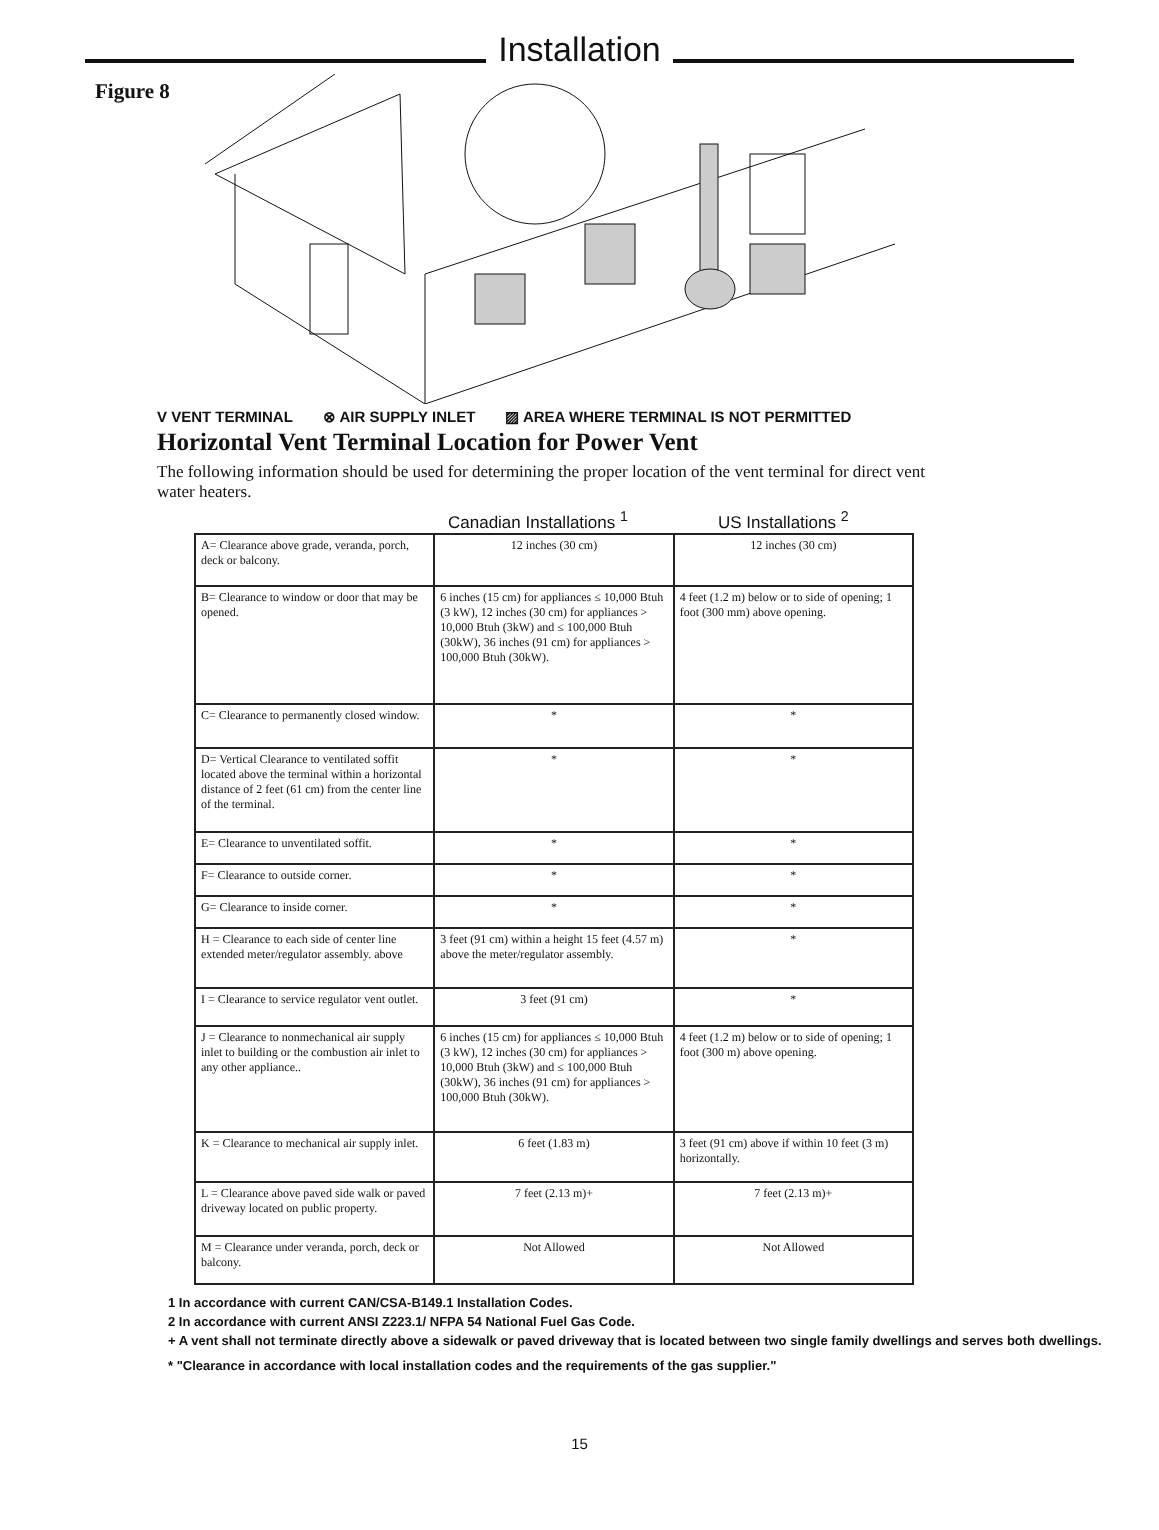Installation
Figure 8
V VENT TERMINAL ⊗ AIR SUPPLY INLET ▨ AREA WHERE TERMINAL IS NOT PERMITTED
Horizontal Vent Terminal Location for Power Vent
The following information should be used for determining the proper location of the vent terminal for direct vent water heaters.
Canadian Installations <sup>1</sup> US Installations <sup>2</sup>
| A= Clearance above grade, veranda, porch, deck or balcony. | 12 inches (30 cm) | 12 inches (30 cm) |
| B= Clearance to window or door that may be opened. | 6 inches (15 cm) for appliances ≤ 10,000 Btuh (3 kW), 12 inches (30 cm) for appliances > 10,000 Btuh (3kW) and ≤ 100,000 Btuh (30kW), 36 inches (91 cm) for appliances > 100,000 Btuh (30kW). | 4 feet (1.2 m) below or to side of opening; 1 foot (300 mm) above opening. |
| C= Clearance to permanently closed window. | * | * |
| D= Vertical Clearance to ventilated soffit located above the terminal within a horizontal distance of 2 feet (61 cm) from the center line of the terminal. | * | * |
| E= Clearance to unventilated soffit. | * | * |
| F= Clearance to outside corner. | * | * |
| G= Clearance to inside corner. | * | * |
| H = Clearance to each side of center line extended meter/regulator assembly. above | 3 feet (91 cm) within a height 15 feet (4.57 m) above the meter/regulator assembly. | * |
| I = Clearance to service regulator vent outlet. | 3 feet (91 cm) | * |
| J = Clearance to nonmechanical air supply inlet to building or the combustion air inlet to any other appliance.. | 6 inches (15 cm) for appliances ≤ 10,000 Btuh (3 kW), 12 inches (30 cm) for appliances > 10,000 Btuh (3kW) and ≤ 100,000 Btuh (30kW), 36 inches (91 cm) for appliances > 100,000 Btuh (30kW). | 4 feet (1.2 m) below or to side of opening; 1 foot (300 m) above opening. |
| K = Clearance to mechanical air supply inlet. | 6 feet (1.83 m) | 3 feet (91 cm) above if within 10 feet (3 m) horizontally. |
| L = Clearance above paved side walk or paved driveway located on public property. | 7 feet (2.13 m)+ | 7 feet (2.13 m)+ |
| M = Clearance under veranda, porch, deck or balcony. | Not Allowed | Not Allowed |
1 In accordance with current CAN/CSA-B149.1 Installation Codes.
2 In accordance with current ANSI Z223.1/ NFPA 54 National Fuel Gas Code.
+ A vent shall not terminate directly above a sidewalk or paved driveway that is located between two single family dwellings and serves both dwellings.
* "Clearance in accordance with local installation codes and the requirements of the gas supplier."
15